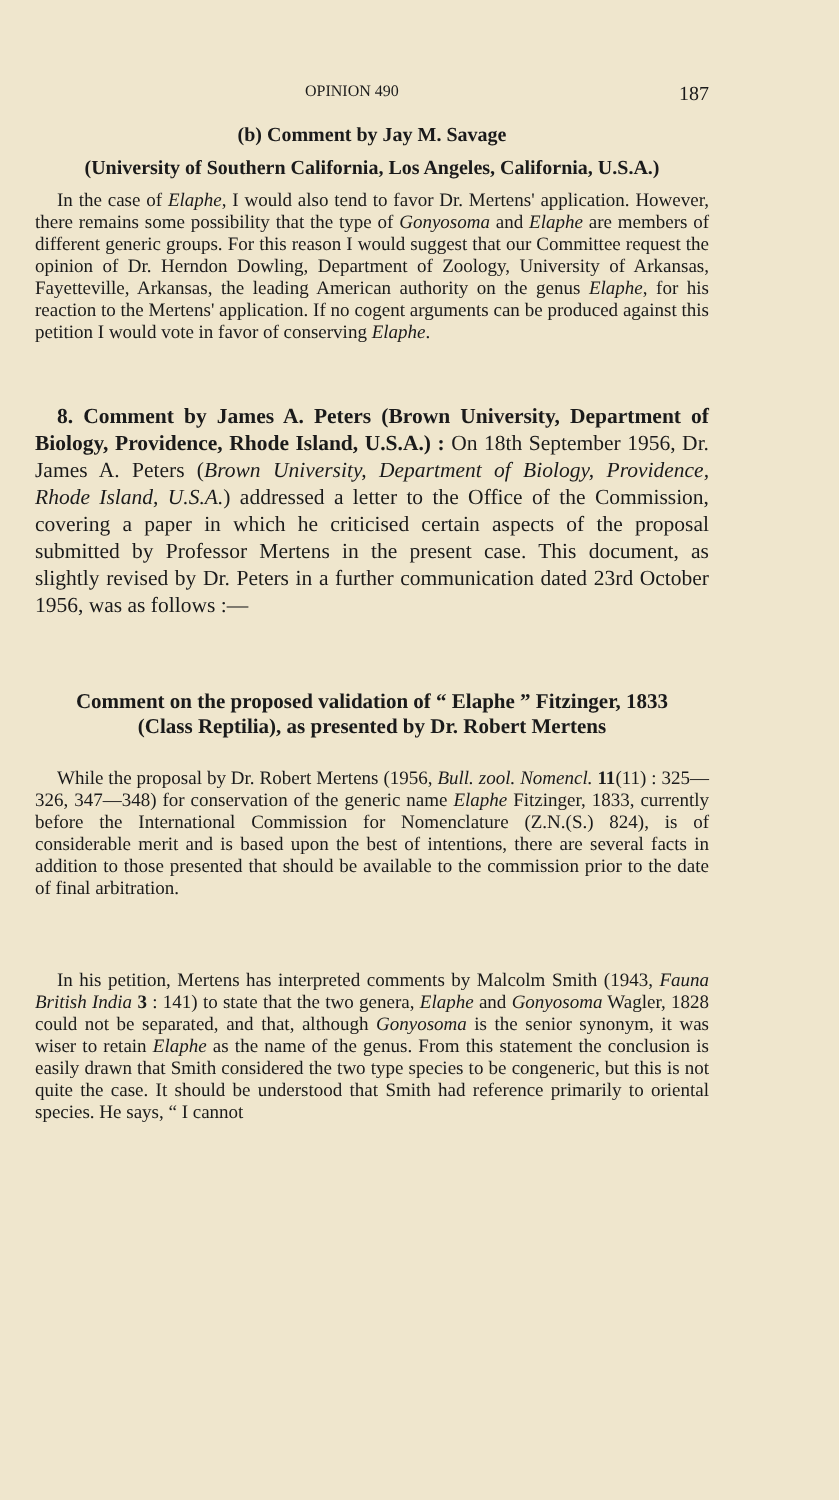OPINION 490 187
(b) Comment by Jay M. Savage
(University of Southern California, Los Angeles, California, U.S.A.)
In the case of Elaphe, I would also tend to favor Dr. Mertens' application. However, there remains some possibility that the type of Gonyosoma and Elaphe are members of different generic groups. For this reason I would suggest that our Committee request the opinion of Dr. Herndon Dowling, Department of Zoology, University of Arkansas, Fayetteville, Arkansas, the leading American authority on the genus Elaphe, for his reaction to the Mertens' application. If no cogent arguments can be produced against this petition I would vote in favor of conserving Elaphe.
8. Comment by James A. Peters (Brown University, Department of Biology, Providence, Rhode Island, U.S.A.) : On 18th September 1956, Dr. James A. Peters (Brown University, Department of Biology, Providence, Rhode Island, U.S.A.) addressed a letter to the Office of the Commission, covering a paper in which he criticised certain aspects of the proposal submitted by Professor Mertens in the present case. This document, as slightly revised by Dr. Peters in a further communication dated 23rd October 1956, was as follows :—
Comment on the proposed validation of “ Elaphe ” Fitzinger, 1833
(Class Reptilia), as presented by Dr. Robert Mertens
While the proposal by Dr. Robert Mertens (1956, Bull. zool. Nomencl. 11(11) : 325—326, 347—348) for conservation of the generic name Elaphe Fitzinger, 1833, currently before the International Commission for Nomenclature (Z.N.(S.) 824), is of considerable merit and is based upon the best of intentions, there are several facts in addition to those presented that should be available to the commission prior to the date of final arbitration.
In his petition, Mertens has interpreted comments by Malcolm Smith (1943, Fauna British India 3 : 141) to state that the two genera, Elaphe and Gonyosoma Wagler, 1828 could not be separated, and that, although Gonyosoma is the senior synonym, it was wiser to retain Elaphe as the name of the genus. From this statement the conclusion is easily drawn that Smith considered the two type species to be congeneric, but this is not quite the case. It should be understood that Smith had reference primarily to oriental species. He says, “ I cannot